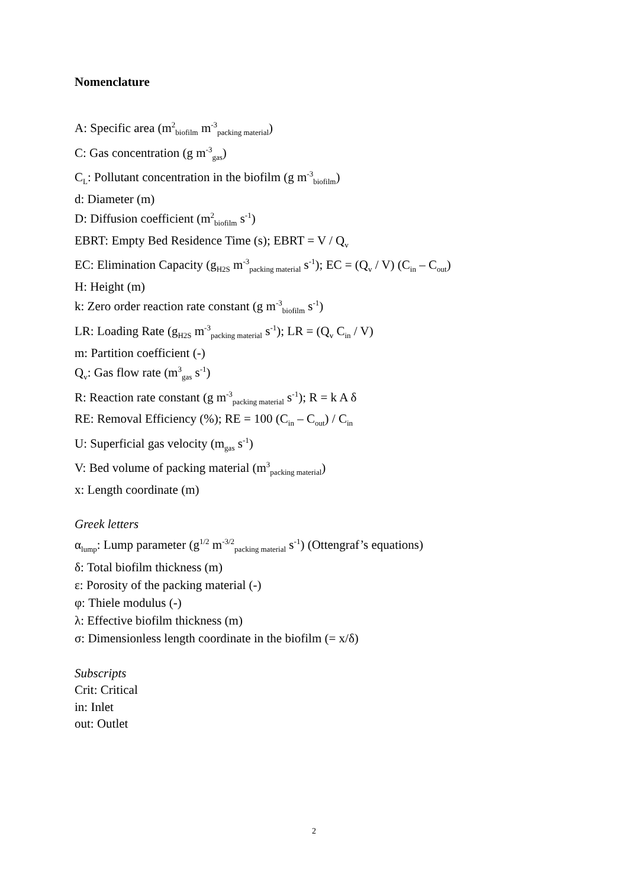Nomenclature
A: Specific area (m<sup>2</sup><sub>biofilm</sub> m<sup>-3</sup><sub>packing material</sub>)
C: Gas concentration (g m<sup>-3</sup><sub>gas</sub>)
C<sub>L</sub>: Pollutant concentration in the biofilm (g m<sup>-3</sup><sub>biofilm</sub>)
d: Diameter (m)
D: Diffusion coefficient (m<sup>2</sup><sub>biofilm</sub> s<sup>-1</sup>)
EBRT: Empty Bed Residence Time (s); EBRT = V / Q<sub>v</sub>
EC: Elimination Capacity (g<sub>H2S</sub> m<sup>-3</sup><sub>packing material</sub> s<sup>-1</sup>); EC = (Q<sub>v</sub> / V) (C<sub>in</sub> – C<sub>out</sub>)
H: Height (m)
k: Zero order reaction rate constant (g m<sup>-3</sup><sub>biofilm</sub> s<sup>-1</sup>)
LR: Loading Rate (g<sub>H2S</sub> m<sup>-3</sup><sub>packing material</sub> s<sup>-1</sup>); LR = (Q<sub>v</sub> C<sub>in</sub> / V)
m: Partition coefficient (-)
Q<sub>v</sub>: Gas flow rate (m<sup>3</sup><sub>gas</sub> s<sup>-1</sup>)
R: Reaction rate constant (g m<sup>-3</sup><sub>packing material</sub> s<sup>-1</sup>); R = k A δ
RE: Removal Efficiency (%); RE = 100 (C<sub>in</sub> – C<sub>out</sub>) / C<sub>in</sub>
U: Superficial gas velocity (m<sub>gas</sub> s<sup>-1</sup>)
V: Bed volume of packing material (m<sup>3</sup><sub>packing material</sub>)
x: Length coordinate (m)
Greek letters
α<sub>lump</sub>: Lump parameter (g<sup>1/2</sup> m<sup>-3/2</sup><sub>packing material</sub> s<sup>-1</sup>) (Ottengraf’s equations)
δ: Total biofilm thickness (m)
ε: Porosity of the packing material (-)
φ: Thiele modulus (-)
λ: Effective biofilm thickness (m)
σ: Dimensionless length coordinate in the biofilm (= x/δ)
Subscripts
Crit: Critical
in: Inlet
out: Outlet
2